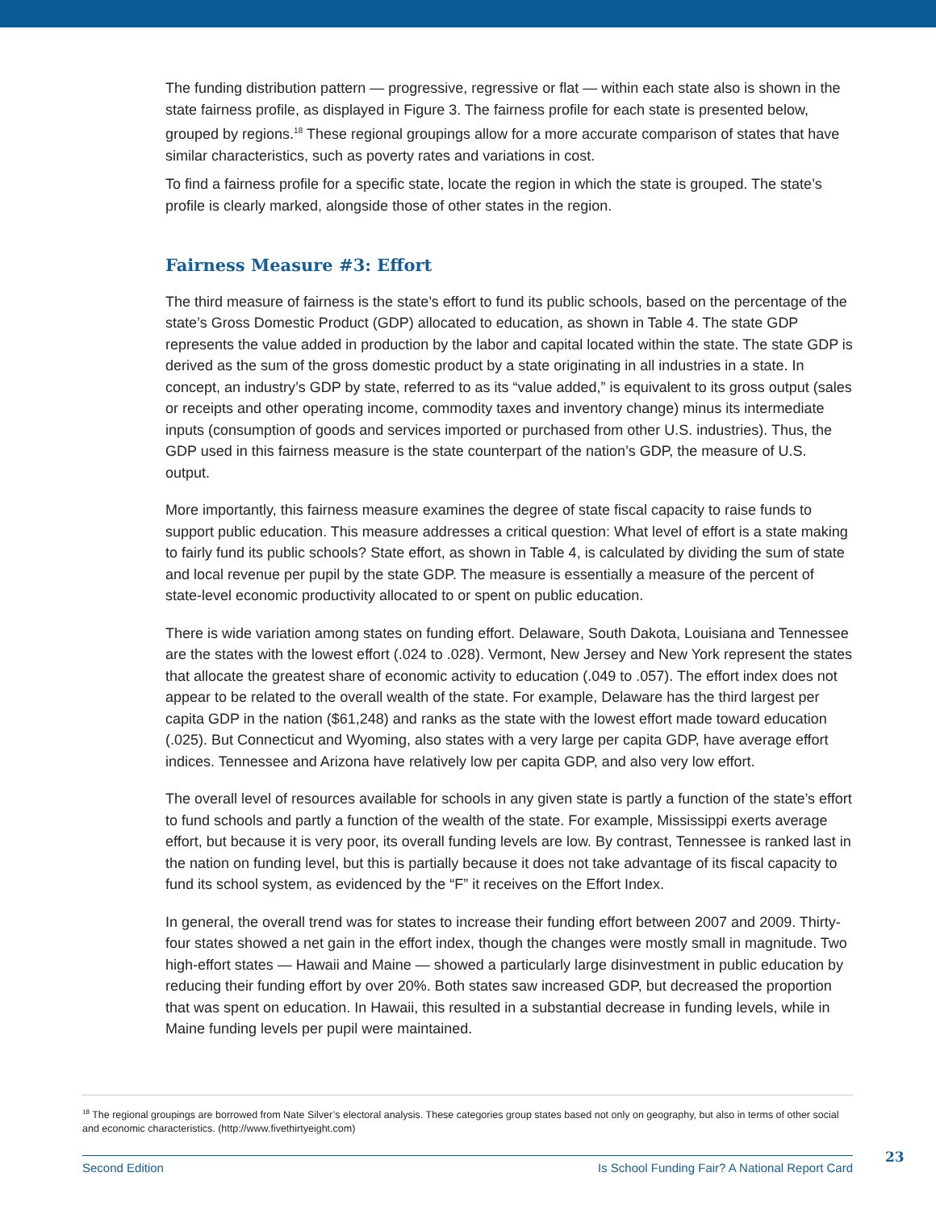The funding distribution pattern — progressive, regressive or flat — within each state also is shown in the state fairness profile, as displayed in Figure 3. The fairness profile for each state is presented below, grouped by regions.<sup>18</sup> These regional groupings allow for a more accurate comparison of states that have similar characteristics, such as poverty rates and variations in cost.
To find a fairness profile for a specific state, locate the region in which the state is grouped. The state’s profile is clearly marked, alongside those of other states in the region.
Fairness Measure #3: Effort
The third measure of fairness is the state’s effort to fund its public schools, based on the percentage of the state’s Gross Domestic Product (GDP) allocated to education, as shown in Table 4. The state GDP represents the value added in production by the labor and capital located within the state. The state GDP is derived as the sum of the gross domestic product by a state originating in all industries in a state. In concept, an industry’s GDP by state, referred to as its “value added,” is equivalent to its gross output (sales or receipts and other operating income, commodity taxes and inventory change) minus its intermediate inputs (consumption of goods and services imported or purchased from other U.S. industries). Thus, the GDP used in this fairness measure is the state counterpart of the nation’s GDP, the measure of U.S. output.
More importantly, this fairness measure examines the degree of state fiscal capacity to raise funds to support public education. This measure addresses a critical question: What level of effort is a state making to fairly fund its public schools? State effort, as shown in Table 4, is calculated by dividing the sum of state and local revenue per pupil by the state GDP. The measure is essentially a measure of the percent of state-level economic productivity allocated to or spent on public education.
There is wide variation among states on funding effort. Delaware, South Dakota, Louisiana and Tennessee are the states with the lowest effort (.024 to .028). Vermont, New Jersey and New York represent the states that allocate the greatest share of economic activity to education (.049 to .057). The effort index does not appear to be related to the overall wealth of the state. For example, Delaware has the third largest per capita GDP in the nation ($61,248) and ranks as the state with the lowest effort made toward education (.025). But Connecticut and Wyoming, also states with a very large per capita GDP, have average effort indices. Tennessee and Arizona have relatively low per capita GDP, and also very low effort.
The overall level of resources available for schools in any given state is partly a function of the state’s effort to fund schools and partly a function of the wealth of the state. For example, Mississippi exerts average effort, but because it is very poor, its overall funding levels are low. By contrast, Tennessee is ranked last in the nation on funding level, but this is partially because it does not take advantage of its fiscal capacity to fund its school system, as evidenced by the “F” it receives on the Effort Index.
In general, the overall trend was for states to increase their funding effort between 2007 and 2009. Thirty-four states showed a net gain in the effort index, though the changes were mostly small in magnitude. Two high-effort states — Hawaii and Maine — showed a particularly large disinvestment in public education by reducing their funding effort by over 20%. Both states saw increased GDP, but decreased the proportion that was spent on education. In Hawaii, this resulted in a substantial decrease in funding levels, while in Maine funding levels per pupil were maintained.
<sup>18</sup> The regional groupings are borrowed from Nate Silver’s electoral analysis. These categories group states based not only on geography, but also in terms of other social and economic characteristics. (http://www.fivethirtyeight.com)
Second Edition Is School Funding Fair? A National Report Card 23